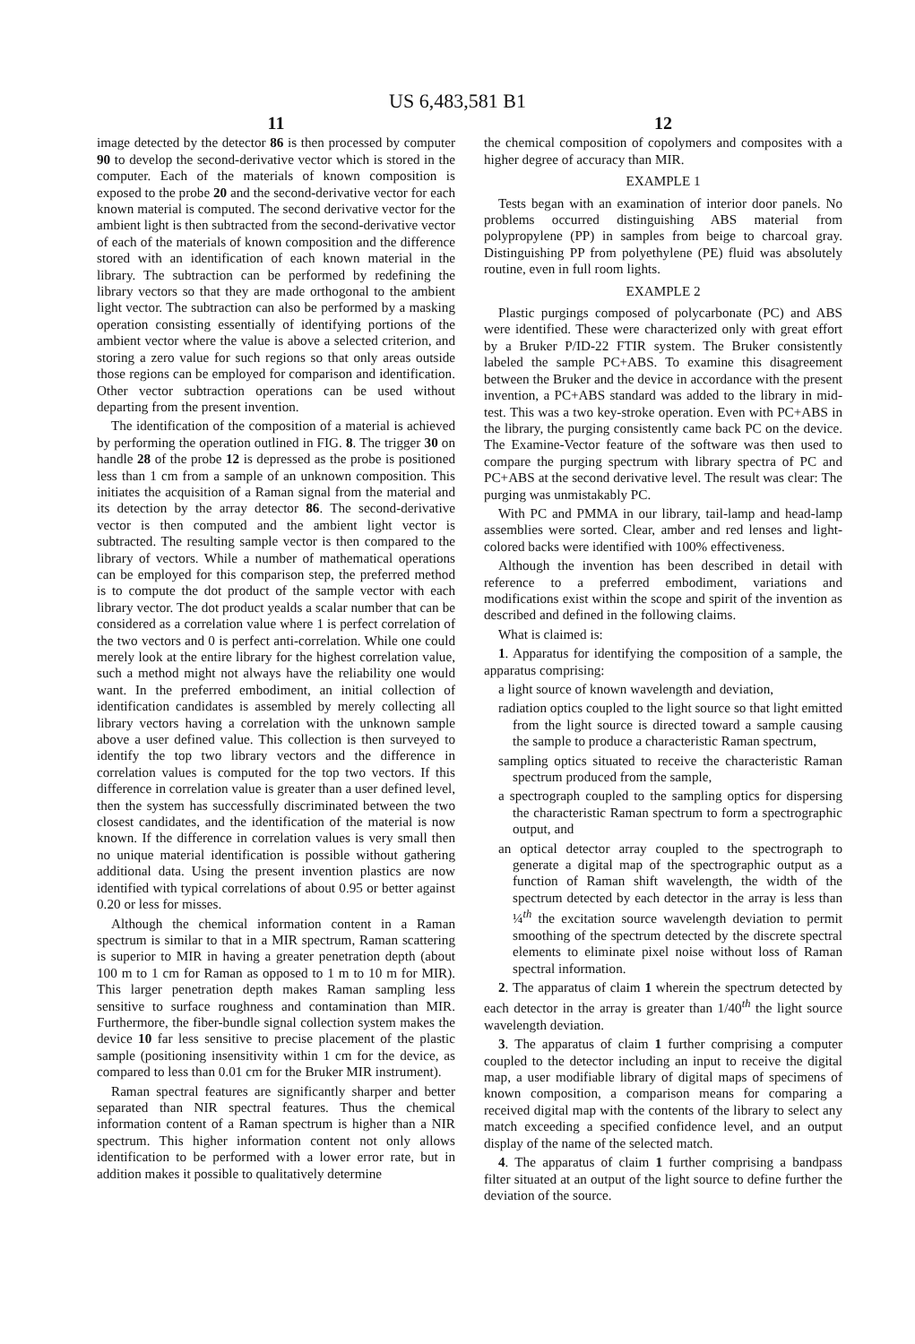US 6,483,581 B1
11
image detected by the detector 86 is then processed by computer 90 to develop the second-derivative vector which is stored in the computer. Each of the materials of known composition is exposed to the probe 20 and the second-derivative vector for each known material is computed. The second derivative vector for the ambient light is then subtracted from the second-derivative vector of each of the materials of known composition and the difference stored with an identification of each known material in the library. The subtraction can be performed by redefining the library vectors so that they are made orthogonal to the ambient light vector. The subtraction can also be performed by a masking operation consisting essentially of identifying portions of the ambient vector where the value is above a selected criterion, and storing a zero value for such regions so that only areas outside those regions can be employed for comparison and identification. Other vector subtraction operations can be used without departing from the present invention.
The identification of the composition of a material is achieved by performing the operation outlined in FIG. 8. The trigger 30 on handle 28 of the probe 12 is depressed as the probe is positioned less than 1 cm from a sample of an unknown composition. This initiates the acquisition of a Raman signal from the material and its detection by the array detector 86. The second-derivative vector is then computed and the ambient light vector is subtracted. The resulting sample vector is then compared to the library of vectors. While a number of mathematical operations can be employed for this comparison step, the preferred method is to compute the dot product of the sample vector with each library vector. The dot product yealds a scalar number that can be considered as a correlation value where 1 is perfect correlation of the two vectors and 0 is perfect anti-correlation. While one could merely look at the entire library for the highest correlation value, such a method might not always have the reliability one would want. In the preferred embodiment, an initial collection of identification candidates is assembled by merely collecting all library vectors having a correlation with the unknown sample above a user defined value. This collection is then surveyed to identify the top two library vectors and the difference in correlation values is computed for the top two vectors. If this difference in correlation value is greater than a user defined level, then the system has successfully discriminated between the two closest candidates, and the identification of the material is now known. If the difference in correlation values is very small then no unique material identification is possible without gathering additional data. Using the present invention plastics are now identified with typical correlations of about 0.95 or better against 0.20 or less for misses.
Although the chemical information content in a Raman spectrum is similar to that in a MIR spectrum, Raman scattering is superior to MIR in having a greater penetration depth (about 100 m to 1 cm for Raman as opposed to 1 m to 10 m for MIR). This larger penetration depth makes Raman sampling less sensitive to surface roughness and contamination than MIR. Furthermore, the fiber-bundle signal collection system makes the device 10 far less sensitive to precise placement of the plastic sample (positioning insensitivity within 1 cm for the device, as compared to less than 0.01 cm for the Bruker MIR instrument).
Raman spectral features are significantly sharper and better separated than NIR spectral features. Thus the chemical information content of a Raman spectrum is higher than a NIR spectrum. This higher information content not only allows identification to be performed with a lower error rate, but in addition makes it possible to qualitatively determine
12
the chemical composition of copolymers and composites with a higher degree of accuracy than MIR.
EXAMPLE 1
Tests began with an examination of interior door panels. No problems occurred distinguishing ABS material from polypropylene (PP) in samples from beige to charcoal gray. Distinguishing PP from polyethylene (PE) fluid was absolutely routine, even in full room lights.
EXAMPLE 2
Plastic purgings composed of polycarbonate (PC) and ABS were identified. These were characterized only with great effort by a Bruker P/ID-22 FTIR system. The Bruker consistently labeled the sample PC+ABS. To examine this disagreement between the Bruker and the device in accordance with the present invention, a PC+ABS standard was added to the library in mid-test. This was a two key-stroke operation. Even with PC+ABS in the library, the purging consistently came back PC on the device. The Examine-Vector feature of the software was then used to compare the purging spectrum with library spectra of PC and PC+ABS at the second derivative level. The result was clear: The purging was unmistakably PC.
With PC and PMMA in our library, tail-lamp and head-lamp assemblies were sorted. Clear, amber and red lenses and light-colored backs were identified with 100% effectiveness.
Although the invention has been described in detail with reference to a preferred embodiment, variations and modifications exist within the scope and spirit of the invention as described and defined in the following claims.
What is claimed is:
1. Apparatus for identifying the composition of a sample, the apparatus comprising:
a light source of known wavelength and deviation,
radiation optics coupled to the light source so that light emitted from the light source is directed toward a sample causing the sample to produce a characteristic Raman spectrum,
sampling optics situated to receive the characteristic Raman spectrum produced from the sample,
a spectrograph coupled to the sampling optics for dispersing the characteristic Raman spectrum to form a spectrographic output, and
an optical detector array coupled to the spectrograph to generate a digital map of the spectrographic output as a function of Raman shift wavelength, the width of the spectrum detected by each detector in the array is less than ¼<sup>th</sup> the excitation source wavelength deviation to permit smoothing of the spectrum detected by the discrete spectral elements to eliminate pixel noise without loss of Raman spectral information.
2. The apparatus of claim 1 wherein the spectrum detected by each detector in the array is greater than 1/40<sup>th</sup> the light source wavelength deviation.
3. The apparatus of claim 1 further comprising a computer coupled to the detector including an input to receive the digital map, a user modifiable library of digital maps of specimens of known composition, a comparison means for comparing a received digital map with the contents of the library to select any match exceeding a specified confidence level, and an output display of the name of the selected match.
4. The apparatus of claim 1 further comprising a bandpass filter situated at an output of the light source to define further the deviation of the source.